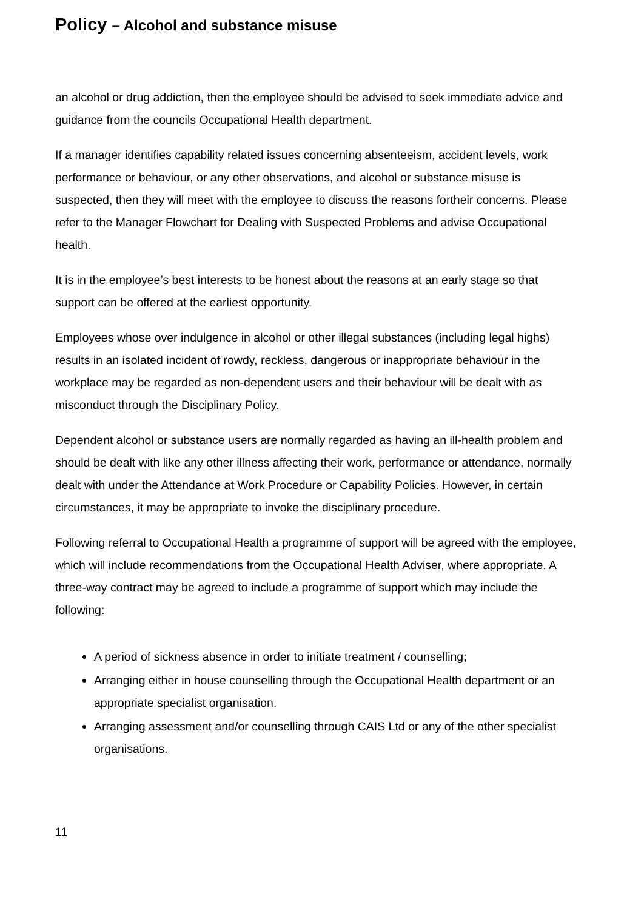Policy – Alcohol and substance misuse
an alcohol or drug addiction, then the employee should be advised to seek immediate advice and guidance from the councils Occupational Health department.
If a manager identifies capability related issues concerning absenteeism, accident levels, work performance or behaviour, or any other observations, and alcohol or substance misuse is suspected, then they will meet with the employee to discuss the reasons fortheir concerns. Please refer to the Manager Flowchart for Dealing with Suspected Problems and advise Occupational health.
It is in the employee’s best interests to be honest about the reasons at an early stage so that support can be offered at the earliest opportunity.
Employees whose over indulgence in alcohol or other illegal substances (including legal highs) results in an isolated incident of rowdy, reckless, dangerous or inappropriate behaviour in the workplace may be regarded as non-dependent users and their behaviour will be dealt with as misconduct through the Disciplinary Policy.
Dependent alcohol or substance users are normally regarded as having an ill-health problem and should be dealt with like any other illness affecting their work, performance or attendance, normally dealt with under the Attendance at Work Procedure or Capability Policies. However, in certain circumstances, it may be appropriate to invoke the disciplinary procedure.
Following referral to Occupational Health a programme of support will be agreed with the employee, which will include recommendations from the Occupational Health Adviser, where appropriate. A three-way contract may be agreed to include a programme of support which may include the following:
A period of sickness absence in order to initiate treatment / counselling;
Arranging either in house counselling through the Occupational Health department or an appropriate specialist organisation.
Arranging assessment and/or counselling through CAIS Ltd or any of the other specialist organisations.
11